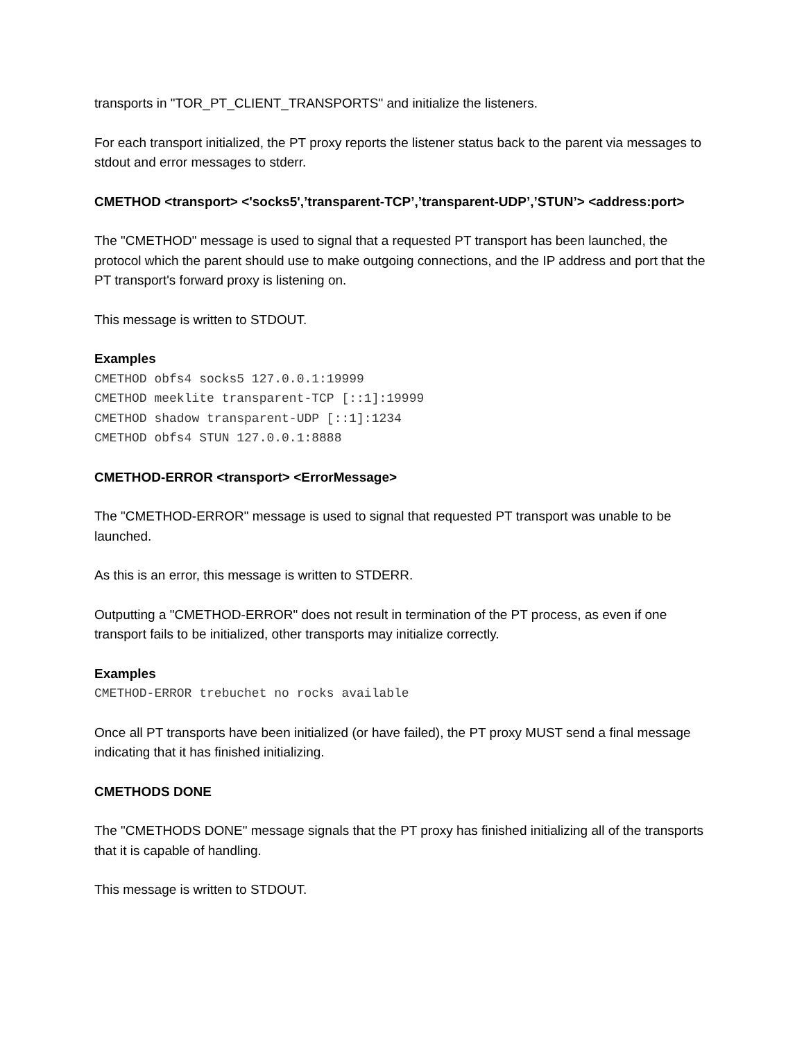transports in "TOR_PT_CLIENT_TRANSPORTS" and initialize the listeners.
For each transport initialized, the PT proxy reports the listener status back to the parent via messages to stdout and error messages to stderr.
CMETHOD <transport> <'socks5',’transparent-TCP’,’transparent-UDP’,’STUN’> <address:port>
The "CMETHOD" message is used to signal that a requested PT transport has been launched, the protocol which the parent should use to make outgoing connections, and the IP address and port that the PT transport's forward proxy is listening on.
This message is written to STDOUT.
Examples
CMETHOD obfs4 socks5 127.0.0.1:19999
CMETHOD meeklite transparent-TCP [::1]:19999
CMETHOD shadow transparent-UDP [::1]:1234
CMETHOD obfs4 STUN 127.0.0.1:8888
CMETHOD-ERROR <transport> <ErrorMessage>
The "CMETHOD-ERROR" message is used to signal that requested PT transport was unable to be launched.
As this is an error, this message is written to STDERR.
Outputting a "CMETHOD-ERROR" does not result in termination of the PT process, as even if one transport fails to be initialized, other transports may initialize correctly.
Examples
CMETHOD-ERROR trebuchet no rocks available
Once all PT transports have been initialized (or have failed), the PT proxy MUST send a final message indicating that it has finished initializing.
CMETHODS DONE
The "CMETHODS DONE" message signals that the PT proxy has finished initializing all of the transports that it is capable of handling.
This message is written to STDOUT.